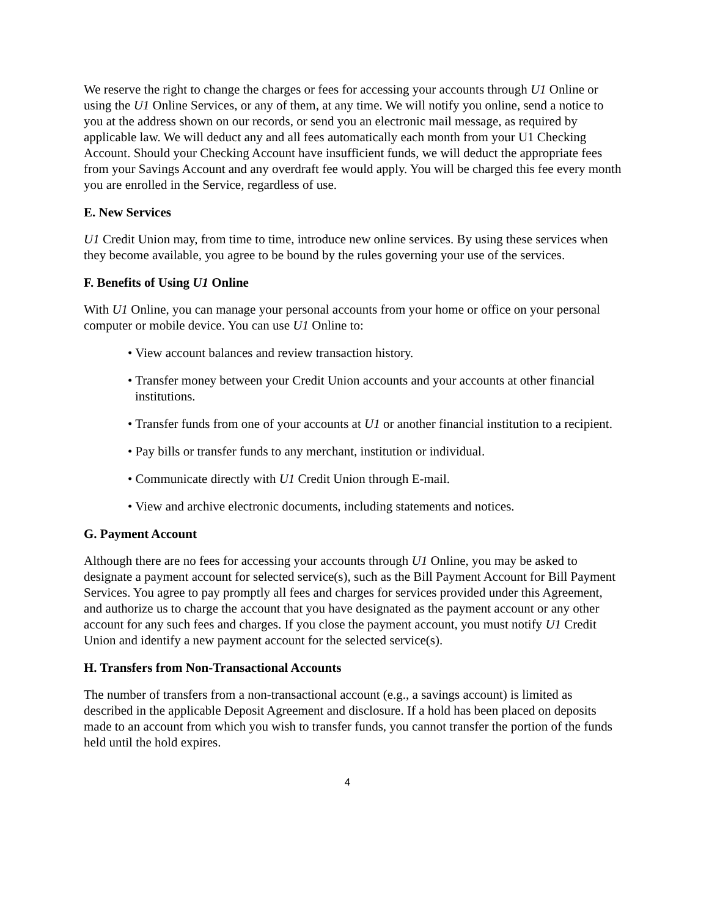We reserve the right to change the charges or fees for accessing your accounts through U1 Online or using the U1 Online Services, or any of them, at any time. We will notify you online, send a notice to you at the address shown on our records, or send you an electronic mail message, as required by applicable law. We will deduct any and all fees automatically each month from your U1 Checking Account. Should your Checking Account have insufficient funds, we will deduct the appropriate fees from your Savings Account and any overdraft fee would apply. You will be charged this fee every month you are enrolled in the Service, regardless of use.
E. New Services
U1 Credit Union may, from time to time, introduce new online services. By using these services when they become available, you agree to be bound by the rules governing your use of the services.
F. Benefits of Using U1 Online
With U1 Online, you can manage your personal accounts from your home or office on your personal computer or mobile device. You can use U1 Online to:
• View account balances and review transaction history.
• Transfer money between your Credit Union accounts and your accounts at other financial institutions.
• Transfer funds from one of your accounts at U1 or another financial institution to a recipient.
• Pay bills or transfer funds to any merchant, institution or individual.
• Communicate directly with U1 Credit Union through E-mail.
• View and archive electronic documents, including statements and notices.
G. Payment Account
Although there are no fees for accessing your accounts through U1 Online, you may be asked to designate a payment account for selected service(s), such as the Bill Payment Account for Bill Payment Services. You agree to pay promptly all fees and charges for services provided under this Agreement, and authorize us to charge the account that you have designated as the payment account or any other account for any such fees and charges. If you close the payment account, you must notify U1 Credit Union and identify a new payment account for the selected service(s).
H. Transfers from Non-Transactional Accounts
The number of transfers from a non-transactional account (e.g., a savings account) is limited as described in the applicable Deposit Agreement and disclosure. If a hold has been placed on deposits made to an account from which you wish to transfer funds, you cannot transfer the portion of the funds held until the hold expires.
4